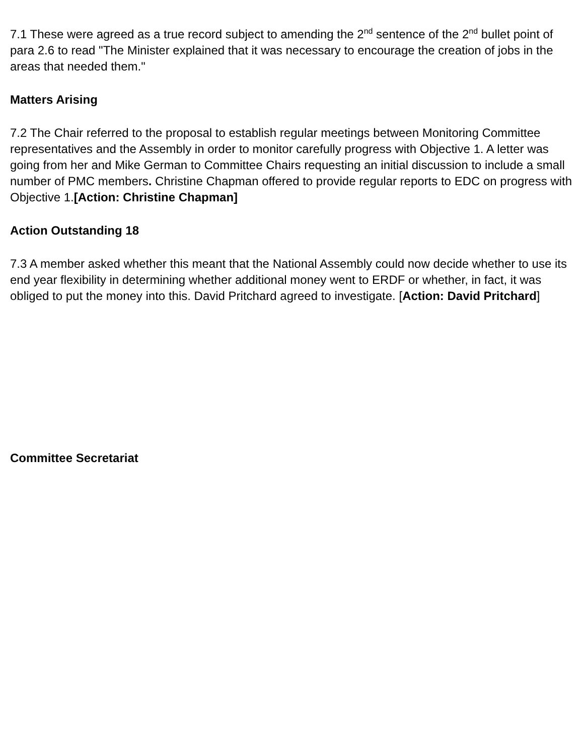7.1 These were agreed as a true record subject to amending the 2<sup>nd</sup> sentence of the 2<sup>nd</sup> bullet point of para 2.6 to read "The Minister explained that it was necessary to encourage the creation of jobs in the areas that needed them."
Matters Arising
7.2 The Chair referred to the proposal to establish regular meetings between Monitoring Committee representatives and the Assembly in order to monitor carefully progress with Objective 1. A letter was going from her and Mike German to Committee Chairs requesting an initial discussion to include a small number of PMC members. Christine Chapman offered to provide regular reports to EDC on progress with Objective 1.[Action: Christine Chapman]
Action Outstanding 18
7.3 A member asked whether this meant that the National Assembly could now decide whether to use its end year flexibility in determining whether additional money went to ERDF or whether, in fact, it was obliged to put the money into this. David Pritchard agreed to investigate. [Action: David Pritchard]
Committee Secretariat